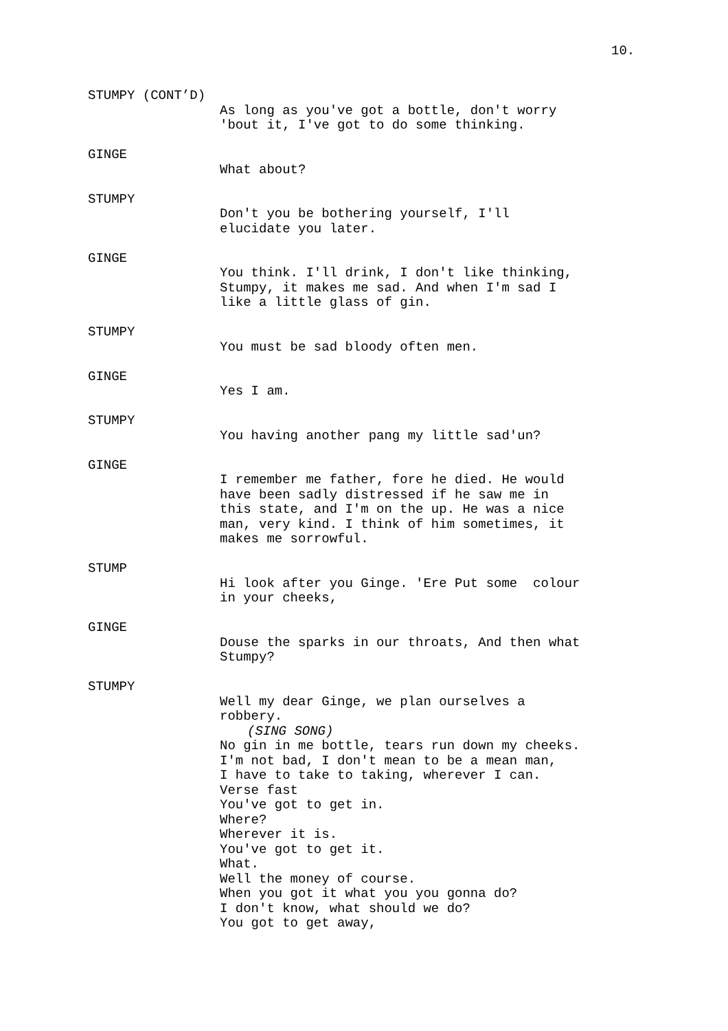10.
STUMPY (CONT’D)
As long as you've got a bottle, don't worry 'bout it, I've got to do some thinking.
GINGE
What about?
STUMPY
Don't you be bothering yourself, I'll elucidate you later.
GINGE
You think. I'll drink, I don't like thinking, Stumpy, it makes me sad. And when I'm sad I like a little glass of gin.
STUMPY
You must be sad bloody often men.
GINGE
Yes I am.
STUMPY
You having another pang my little sad'un?
GINGE
I remember me father, fore he died. He would have been sadly distressed if he saw me in this state, and I'm on the up. He was a nice man, very kind. I think of him sometimes, it makes me sorrowful.
STUMP
Hi look after you Ginge. 'Ere Put some colour in your cheeks,
GINGE
Douse the sparks in our throats, And then what Stumpy?
STUMPY
Well my dear Ginge, we plan ourselves a robbery.
(SING SONG)
No gin in me bottle, tears run down my cheeks. I'm not bad, I don't mean to be a mean man, I have to take to taking, wherever I can. Verse fast You've got to get in. Where? Wherever it is. You've got to get it. What. Well the money of course. When you got it what you you gonna do? I don't know, what should we do? You got to get away,